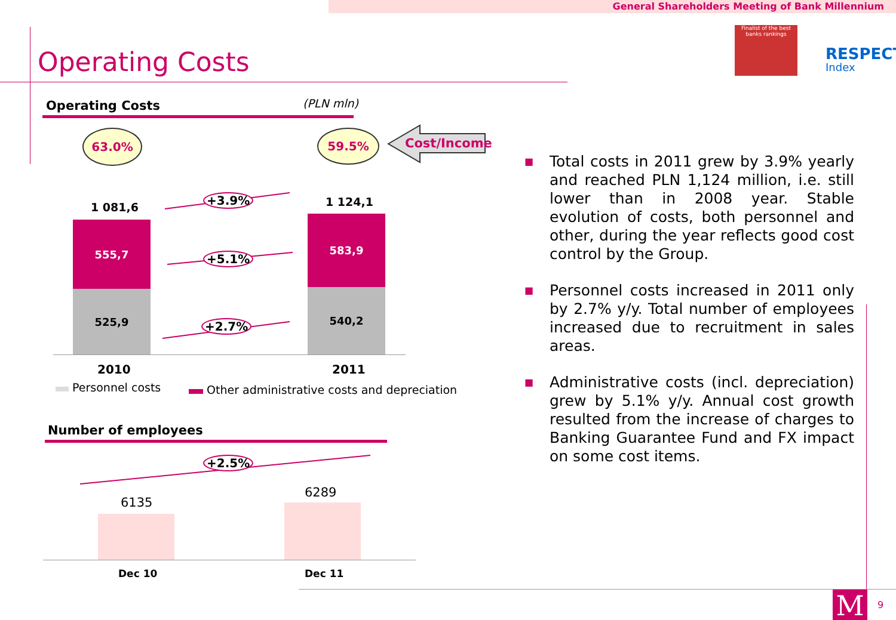General Shareholders Meeting of Bank Millennium
Operating Costs
Finalist of the best
banks rankings
RESPECT
Index
Operating Costs (PLN mln)
63.0% 59.5%
Cost/Income
1 081,6 1 124,1
555,7
525,9
583,9
540,2
+3.9%
+5.1%
+2.7%
2010 2011
Personnel costs Other administrative costs and depreciation
Number of employees
+2.5%
6135
6289
Dec 10 Dec 11
■ Total costs in 2011 grew by 3.9% yearly and reached PLN 1,124 million, i.e. still lower than in 2008 year. Stable evolution of costs, both personnel and other, during the year reflects good cost control by the Group.
■ Personnel costs increased in 2011 only by 2.7% y/y. Total number of employees increased due to recruitment in sales areas.
■ Administrative costs (incl. depreciation) grew by 5.1% y/y. Annual cost growth resulted from the increase of charges to Banking Guarantee Fund and FX impact on some cost items.
M 9